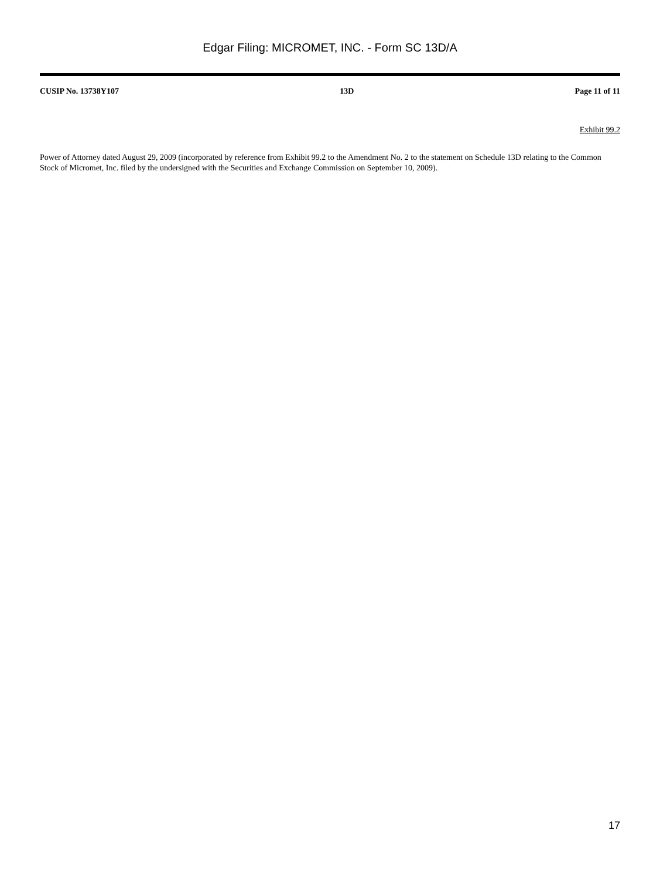Edgar Filing: MICROMET, INC. - Form SC 13D/A
CUSIP No. 13738Y107 13D Page 11 of 11
Exhibit 99.2
Power of Attorney dated August 29, 2009 (incorporated by reference from Exhibit 99.2 to the Amendment No. 2 to the statement on Schedule 13D relating to the Common Stock of Micromet, Inc. filed by the undersigned with the Securities and Exchange Commission on September 10, 2009).
17